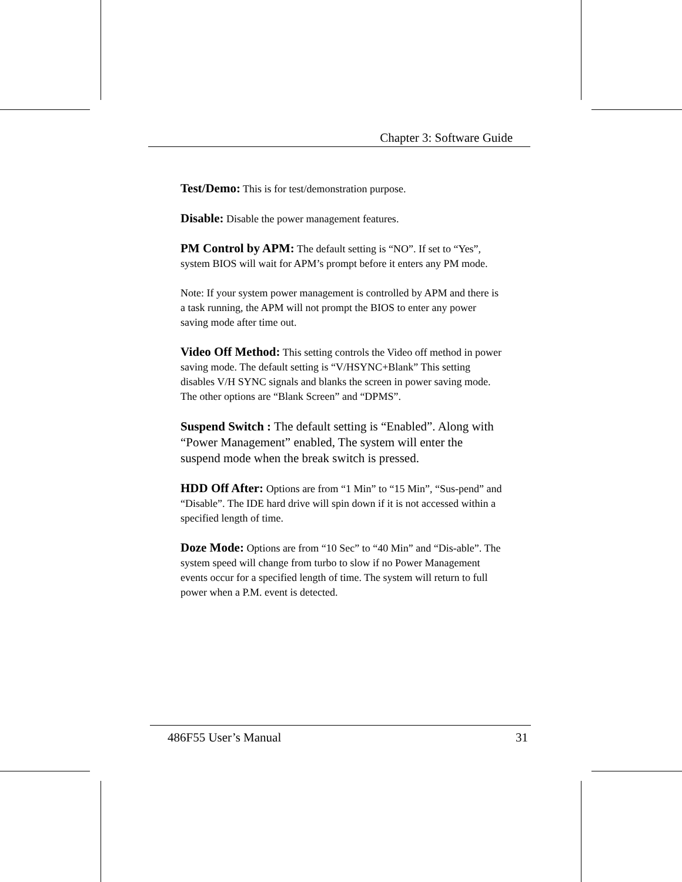Chapter 3: Software Guide
Test/Demo: This is for test/demonstration purpose.
Disable: Disable the power management features.
PM Control by APM: The default setting is “NO”. If set to “Yes”, system BIOS will wait for APM’s prompt before it enters any PM mode.
Note: If your system power management is controlled by APM and there is a task running, the APM will not prompt the BIOS to enter any power saving mode after time out.
Video Off Method: This setting controls the Video off method in power saving mode. The default setting is “V/HSYNC+Blank” This setting disables V/H SYNC signals and blanks the screen in power saving mode. The other options are “Blank Screen” and “DPMS”.
Suspend Switch : The default setting is “Enabled”. Along with “Power Management” enabled, The system will enter the suspend mode when the break switch is pressed.
HDD Off After: Options are from “1 Min” to “15 Min”, “Sus-pend” and “Disable”. The IDE hard drive will spin down if it is not accessed within a specified length of time.
Doze Mode: Options are from “10 Sec” to “40 Min” and “Dis-able”. The system speed will change from turbo to slow if no Power Management events occur for a specified length of time. The system will return to full power when a P.M. event is detected.
486F55 User’s Manual 31